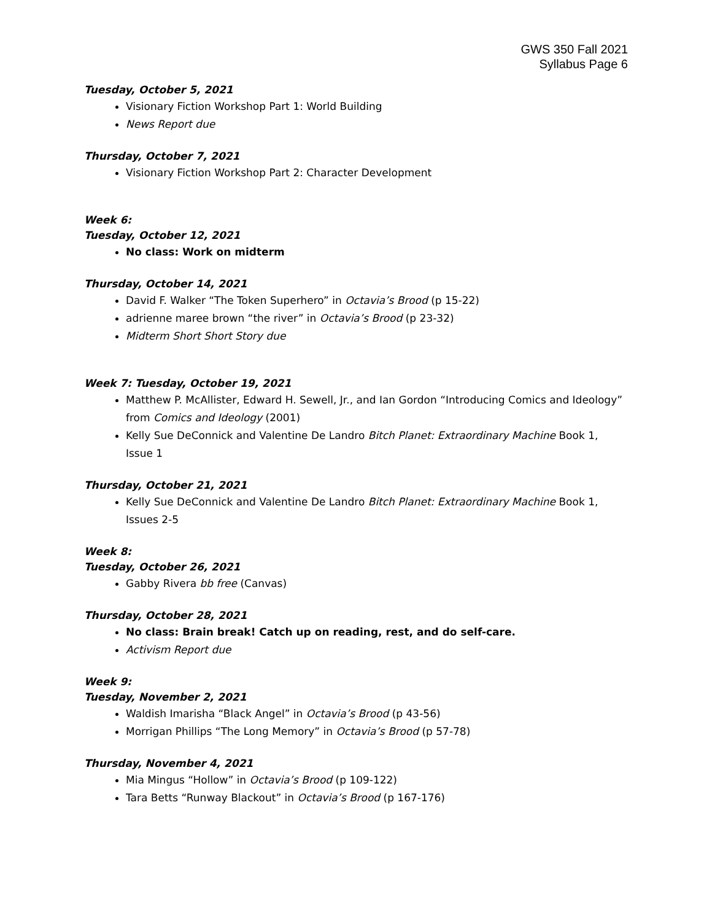GWS 350 Fall 2021
Syllabus Page 6
Tuesday, October 5, 2021
Visionary Fiction Workshop Part 1: World Building
News Report due
Thursday, October 7, 2021
Visionary Fiction Workshop Part 2: Character Development
Week 6:
Tuesday, October 12, 2021
No class: Work on midterm
Thursday, October 14, 2021
David F. Walker “The Token Superhero” in Octavia’s Brood (p 15-22)
adrienne maree brown “the river” in Octavia’s Brood (p 23-32)
Midterm Short Short Story due
Week 7: Tuesday, October 19, 2021
Matthew P. McAllister, Edward H. Sewell, Jr., and Ian Gordon “Introducing Comics and Ideology” from Comics and Ideology (2001)
Kelly Sue DeConnick and Valentine De Landro Bitch Planet: Extraordinary Machine Book 1, Issue 1
Thursday, October 21, 2021
Kelly Sue DeConnick and Valentine De Landro Bitch Planet: Extraordinary Machine Book 1, Issues 2-5
Week 8:
Tuesday, October 26, 2021
Gabby Rivera bb free (Canvas)
Thursday, October 28, 2021
No class: Brain break! Catch up on reading, rest, and do self-care.
Activism Report due
Week 9:
Tuesday, November 2, 2021
Waldish Imarisha “Black Angel” in Octavia’s Brood (p 43-56)
Morrigan Phillips “The Long Memory” in Octavia’s Brood (p 57-78)
Thursday, November 4, 2021
Mia Mingus “Hollow” in Octavia’s Brood (p 109-122)
Tara Betts “Runway Blackout” in Octavia’s Brood (p 167-176)